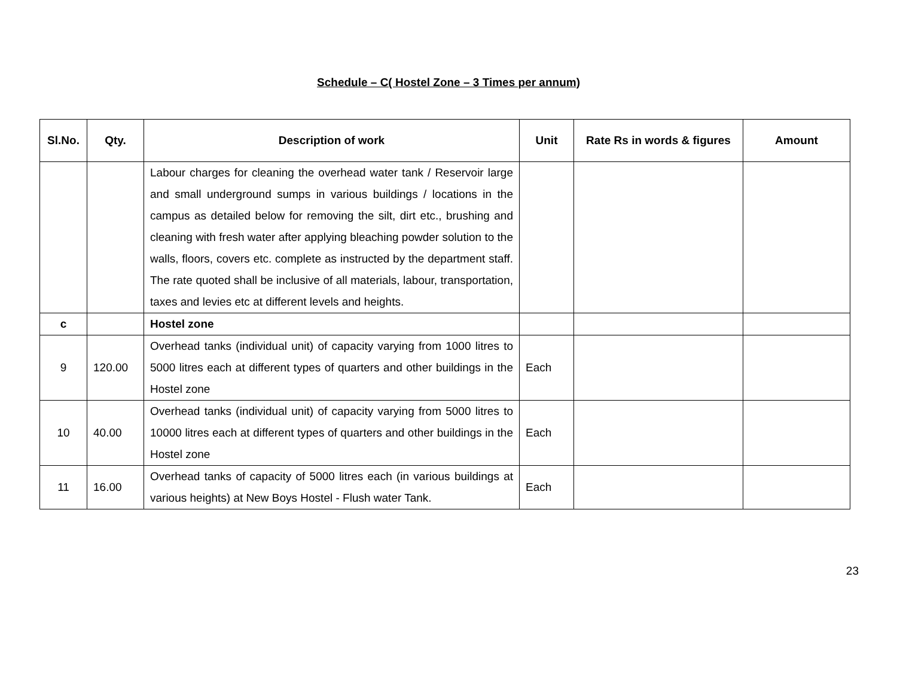Schedule – C( Hostel Zone – 3 Times per annum)
| Sl.No. | Qty. | Description of work | Unit | Rate Rs in words & figures | Amount |
| --- | --- | --- | --- | --- | --- |
| | | Labour charges for cleaning the overhead water tank / Reservoir large and small underground sumps in various buildings / locations in the campus as detailed below for removing the silt, dirt etc., brushing and cleaning with fresh water after applying bleaching powder solution to the walls, floors, covers etc. complete as instructed by the department staff. The rate quoted shall be inclusive of all materials, labour, transportation, taxes and levies etc at different levels and heights. | | | |
| c | | Hostel zone | | | |
| 9 | 120.00 | Overhead tanks (individual unit) of capacity varying from 1000 litres to 5000 litres each at different types of quarters and other buildings in the Hostel zone | Each | | |
| 10 | 40.00 | Overhead tanks (individual unit) of capacity varying from 5000 litres to 10000 litres each at different types of quarters and other buildings in the Hostel zone | Each | | |
| 11 | 16.00 | Overhead tanks of capacity of 5000 litres each (in various buildings at various heights) at New Boys Hostel - Flush water Tank. | Each | | |
23